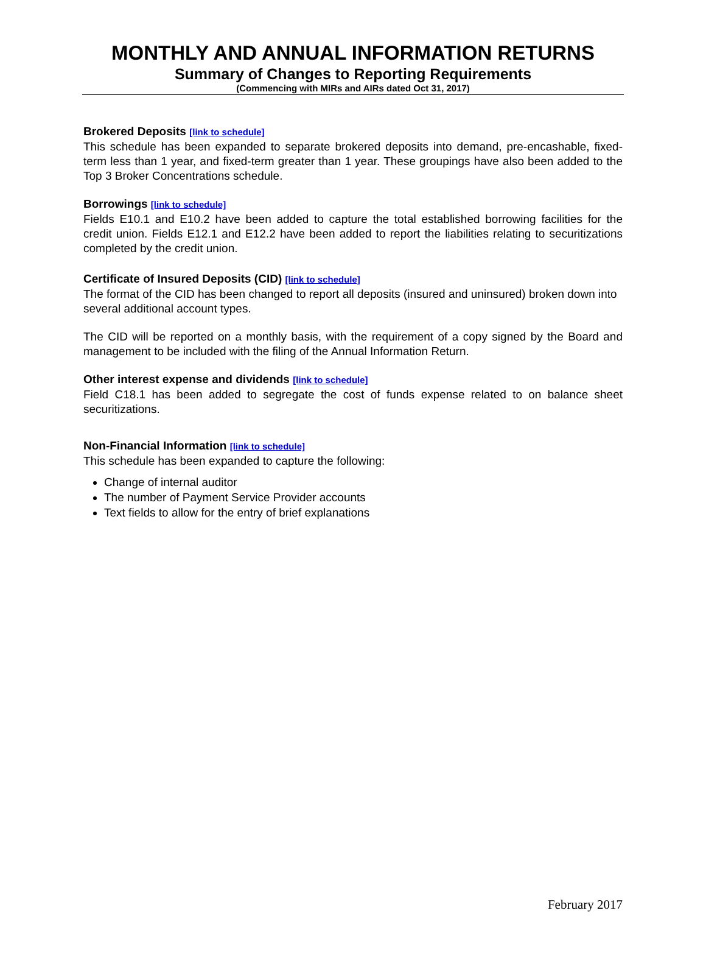MONTHLY AND ANNUAL INFORMATION RETURNS
Summary of Changes to Reporting Requirements
(Commencing with MIRs and AIRs dated Oct 31, 2017)
Brokered Deposits [link to schedule]
This schedule has been expanded to separate brokered deposits into demand, pre-encashable, fixed-term less than 1 year, and fixed-term greater than 1 year. These groupings have also been added to the Top 3 Broker Concentrations schedule.
Borrowings [link to schedule]
Fields E10.1 and E10.2 have been added to capture the total established borrowing facilities for the credit union. Fields E12.1 and E12.2 have been added to report the liabilities relating to securitizations completed by the credit union.
Certificate of Insured Deposits (CID) [link to schedule]
The format of the CID has been changed to report all deposits (insured and uninsured) broken down into several additional account types.
The CID will be reported on a monthly basis, with the requirement of a copy signed by the Board and management to be included with the filing of the Annual Information Return.
Other interest expense and dividends [link to schedule]
Field C18.1 has been added to segregate the cost of funds expense related to on balance sheet securitizations.
Non-Financial Information [link to schedule]
This schedule has been expanded to capture the following:
Change of internal auditor
The number of Payment Service Provider accounts
Text fields to allow for the entry of brief explanations
February 2017